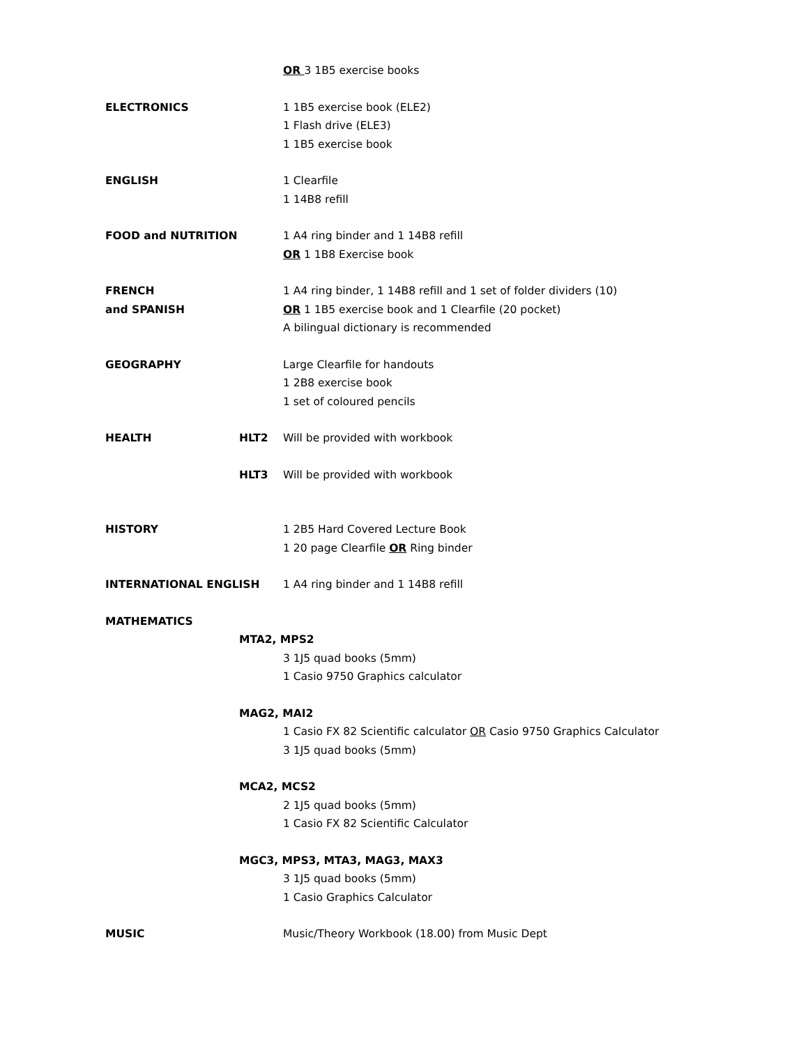OR 3 1B5 exercise books
ELECTRONICS 1 1B5 exercise book (ELE2)
1 Flash drive (ELE3)
1 1B5 exercise book
ENGLISH 1 Clearfile
1 14B8 refill
FOOD and NUTRITION 1 A4 ring binder and 1 14B8 refill
OR 1 1B8 Exercise book
FRENCH
and SPANISH
1 A4 ring binder, 1 14B8 refill and 1 set of folder dividers (10)
OR 1 1B5 exercise book and 1 Clearfile (20 pocket)
A bilingual dictionary is recommended
GEOGRAPHY Large Clearfile for handouts
1 2B8 exercise book
1 set of coloured pencils
HEALTH HLT2 Will be provided with workbook
HLT3 Will be provided with workbook
HISTORY 1 2B5 Hard Covered Lecture Book
1 20 page Clearfile OR Ring binder
INTERNATIONAL ENGLISH 1 A4 ring binder and 1 14B8 refill
MATHEMATICS
MTA2, MPS2
3 1J5 quad books (5mm)
1 Casio 9750 Graphics calculator
MAG2, MAI2
1 Casio FX 82 Scientific calculator OR Casio 9750 Graphics Calculator
3 1J5 quad books (5mm)
MCA2, MCS2
2 1J5 quad books (5mm)
1 Casio FX 82 Scientific Calculator
MGC3, MPS3, MTA3, MAG3, MAX3
3 1J5 quad books (5mm)
1 Casio Graphics Calculator
MUSIC Music/Theory Workbook (18.00) from Music Dept